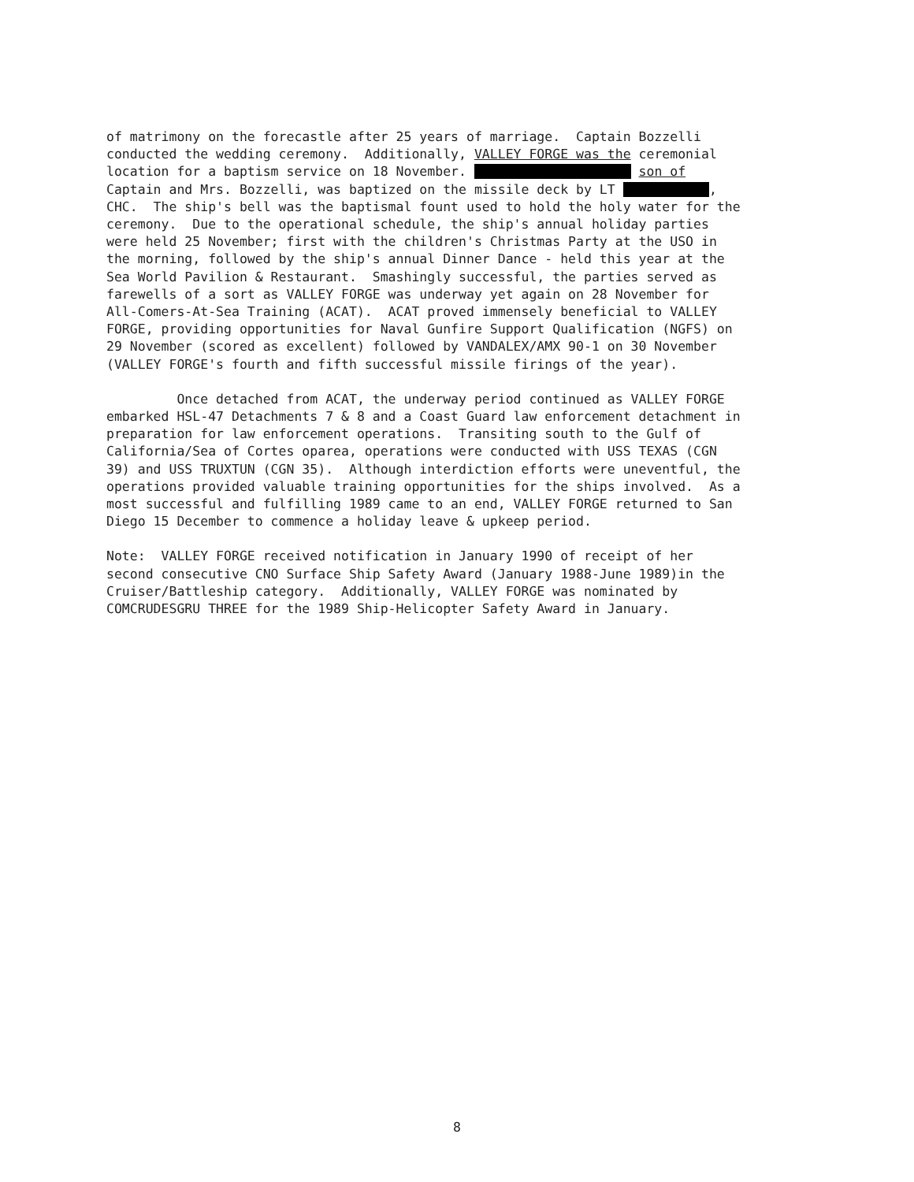of matrimony on the forecastle after 25 years of marriage. Captain Bozzelli conducted the wedding ceremony. Additionally, VALLEY FORGE was the ceremonial location for a baptism service on 18 November. son of Captain and Mrs. Bozzelli, was baptized on the missile deck by LT , CHC. The ship's bell was the baptismal fount used to hold the holy water for the ceremony. Due to the operational schedule, the ship's annual holiday parties were held 25 November; first with the children's Christmas Party at the USO in the morning, followed by the ship's annual Dinner Dance - held this year at the Sea World Pavilion & Restaurant. Smashingly successful, the parties served as farewells of a sort as VALLEY FORGE was underway yet again on 28 November for All-Comers-At-Sea Training (ACAT). ACAT proved immensely beneficial to VALLEY FORGE, providing opportunities for Naval Gunfire Support Qualification (NGFS) on 29 November (scored as excellent) followed by VANDALEX/AMX 90-1 on 30 November (VALLEY FORGE's fourth and fifth successful missile firings of the year).
Once detached from ACAT, the underway period continued as VALLEY FORGE embarked HSL-47 Detachments 7 & 8 and a Coast Guard law enforcement detachment in preparation for law enforcement operations. Transiting south to the Gulf of California/Sea of Cortes oparea, operations were conducted with USS TEXAS (CGN 39) and USS TRUXTUN (CGN 35). Although interdiction efforts were uneventful, the operations provided valuable training opportunities for the ships involved. As a most successful and fulfilling 1989 came to an end, VALLEY FORGE returned to San Diego 15 December to commence a holiday leave & upkeep period.
Note: VALLEY FORGE received notification in January 1990 of receipt of her second consecutive CNO Surface Ship Safety Award (January 1988-June 1989)in the Cruiser/Battleship category. Additionally, VALLEY FORGE was nominated by COMCRUDESGRU THREE for the 1989 Ship-Helicopter Safety Award in January.
8